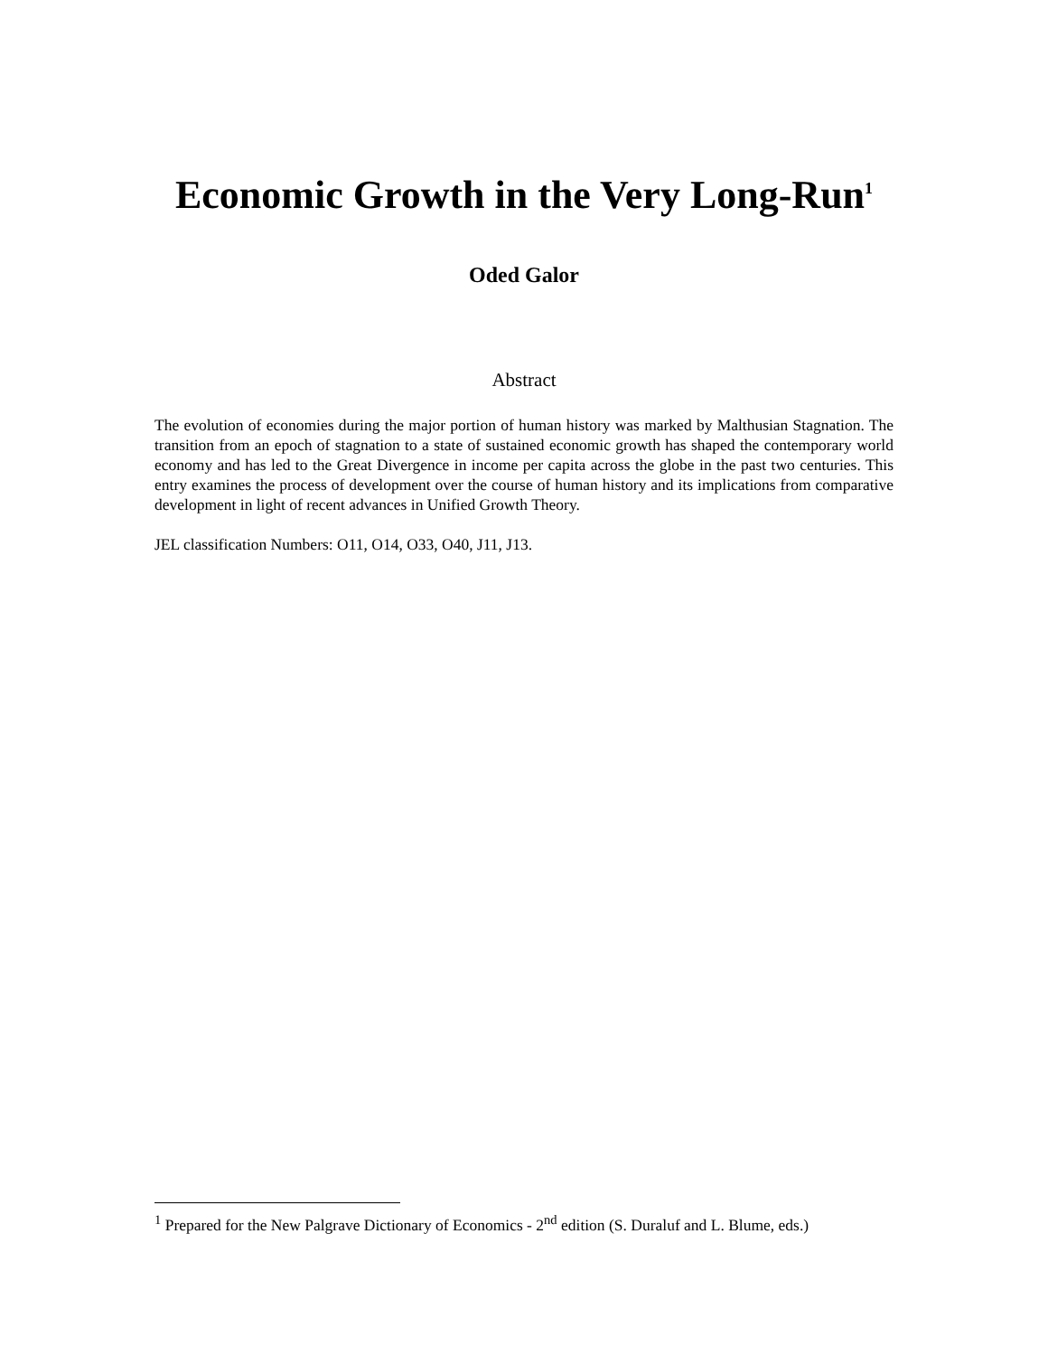Economic Growth in the Very Long-Run<sup>1</sup>
Oded Galor
Abstract
The evolution of economies during the major portion of human history was marked by Malthusian Stagnation. The transition from an epoch of stagnation to a state of sustained economic growth has shaped the contemporary world economy and has led to the Great Divergence in income per capita across the globe in the past two centuries. This entry examines the process of development over the course of human history and its implications from comparative development in light of recent advances in Unified Growth Theory.
JEL classification Numbers: O11, O14, O33, O40, J11, J13.
<sup>1</sup> Prepared for the New Palgrave Dictionary of Economics - 2<sup>nd</sup> edition (S. Duraluf and L. Blume, eds.)